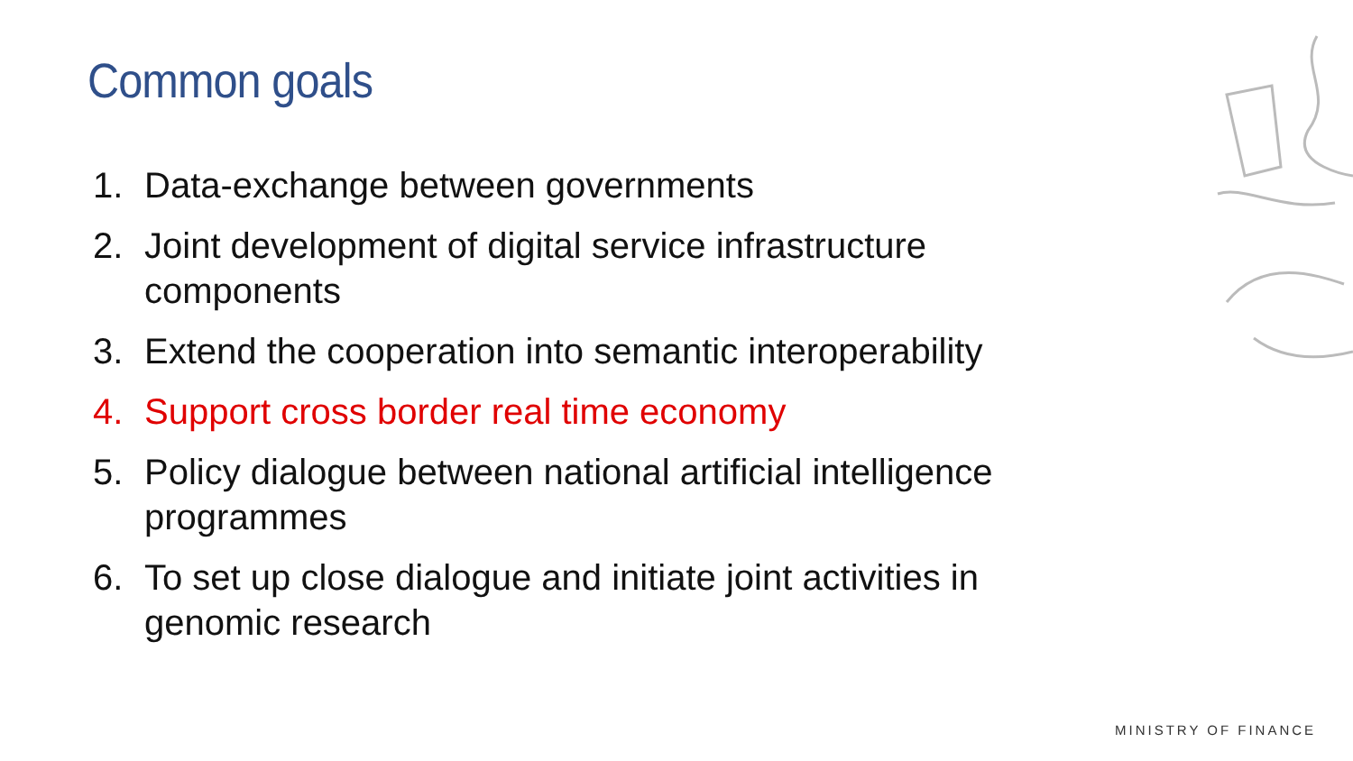Common goals
1. Data-exchange between governments
2. Joint development of digital service infrastructure components
3. Extend the cooperation into semantic interoperability
4. Support cross border real time economy
5. Policy dialogue between national artificial intelligence programmes
6. To set up close dialogue and initiate joint activities in genomic research
MINISTRY OF FINANCE